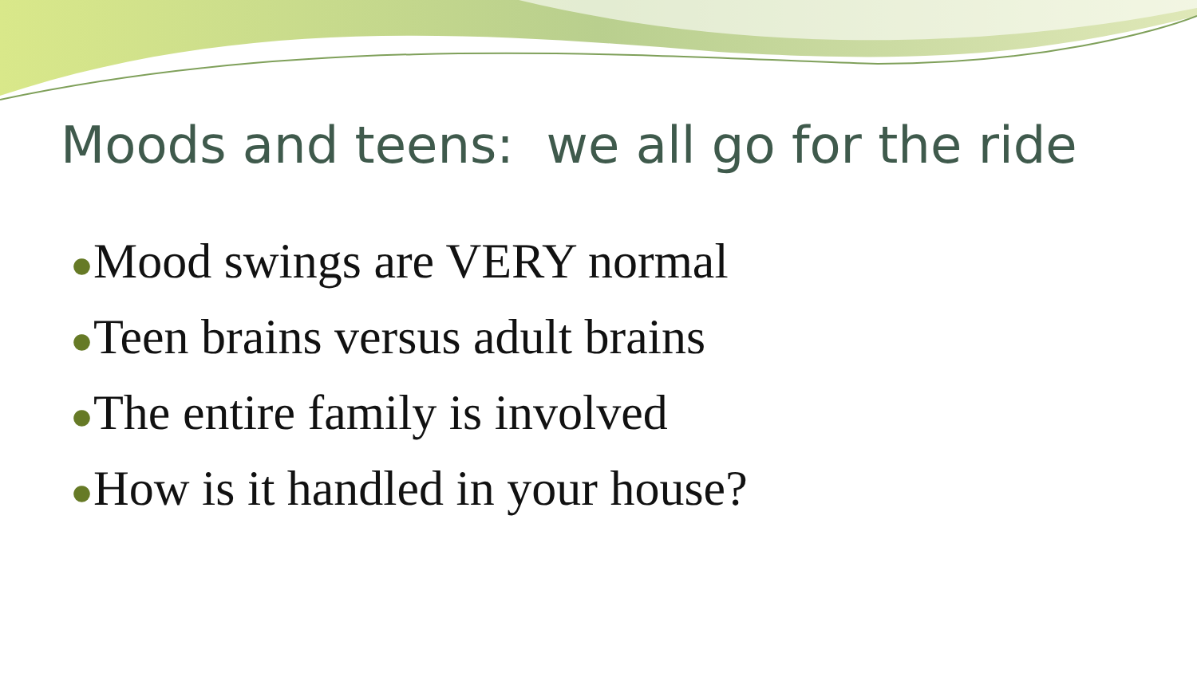Moods and teens: we all go for the ride
●Mood swings are VERY normal
●Teen brains versus adult brains
●The entire family is involved
●How is it handled in your house?